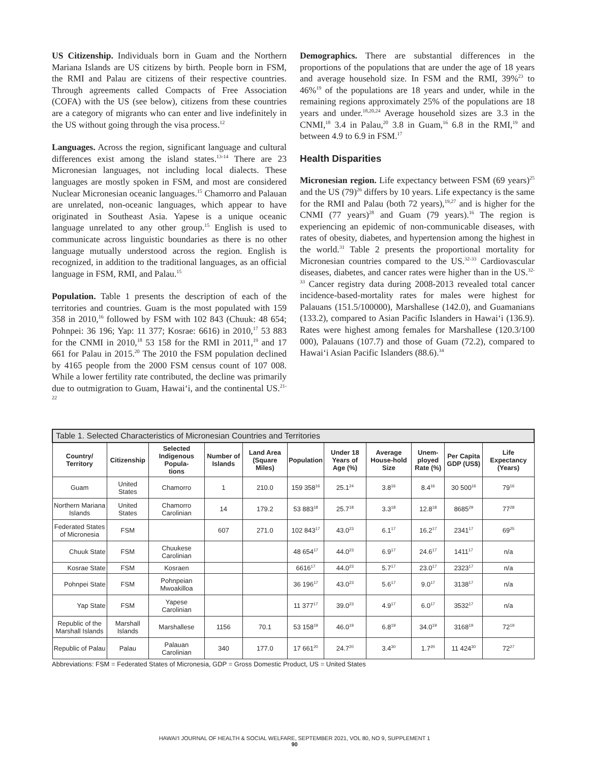US Citizenship. Individuals born in Guam and the Northern Mariana Islands are US citizens by birth. People born in FSM, the RMI and Palau are citizens of their respective countries. Through agreements called Compacts of Free Association (COFA) with the US (see below), citizens from these countries are a category of migrants who can enter and live indefinitely in the US without going through the visa process.<sup>12</sup>
Languages. Across the region, significant language and cultural differences exist among the island states.<sup>13-14</sup> There are 23 Micronesian languages, not including local dialects. These languages are mostly spoken in FSM, and most are considered Nuclear Micronesian oceanic languages.<sup>15</sup> Chamorro and Palauan are unrelated, non-oceanic languages, which appear to have originated in Southeast Asia. Yapese is a unique oceanic language unrelated to any other group.<sup>15</sup> English is used to communicate across linguistic boundaries as there is no other language mutually understood across the region. English is recognized, in addition to the traditional languages, as an official language in FSM, RMI, and Palau.<sup>15</sup>
Population. Table 1 presents the description of each of the territories and countries. Guam is the most populated with 159 358 in 2010,<sup>16</sup> followed by FSM with 102 843 (Chuuk: 48 654; Pohnpei: 36 196; Yap: 11 377; Kosrae: 6616) in 2010,<sup>17</sup> 53 883 for the CNMI in 2010,<sup>18</sup> 53 158 for the RMI in 2011,<sup>19</sup> and 17 661 for Palau in 2015.<sup>20</sup> The 2010 the FSM population declined by 4165 people from the 2000 FSM census count of 107 008. While a lower fertility rate contributed, the decline was primarily due to outmigration to Guam, Hawai‘i, and the continental US.<sup>21-22</sup>
Demographics. There are substantial differences in the proportions of the populations that are under the age of 18 years and average household size. In FSM and the RMI, 39%<sup>23</sup> to 46%<sup>19</sup> of the populations are 18 years and under, while in the remaining regions approximately 25% of the populations are 18 years and under.<sup>18,20,24</sup> Average household sizes are 3.3 in the CNMI,<sup>18</sup> 3.4 in Palau,<sup>20</sup> 3.8 in Guam,<sup>16</sup> 6.8 in the RMI,<sup>19</sup> and between 4.9 to 6.9 in FSM.<sup>17</sup>
Health Disparities
Micronesian region. Life expectancy between FSM (69 years)<sup>25</sup> and the US (79)<sup>26</sup> differs by 10 years. Life expectancy is the same for the RMI and Palau (both 72 years),<sup>19,27</sup> and is higher for the CNMI (77 years)<sup>28</sup> and Guam (79 years).<sup>16</sup> The region is experiencing an epidemic of non-communicable diseases, with rates of obesity, diabetes, and hypertension among the highest in the world.<sup>31</sup> Table 2 presents the proportional mortality for Micronesian countries compared to the US.<sup>32-33</sup> Cardiovascular diseases, diabetes, and cancer rates were higher than in the US.<sup>32-33</sup> Cancer registry data during 2008-2013 revealed total cancer incidence-based-mortality rates for males were highest for Palauans (151.5/100000), Marshallese (142.0), and Guamanians (133.2), compared to Asian Pacific Islanders in Hawai‘i (136.9). Rates were highest among females for Marshallese (120.3/100 000), Palauans (107.7) and those of Guam (72.2), compared to Hawai‘i Asian Pacific Islanders (88.6).<sup>34</sup>
| Table 1. Selected Characteristics of Micronesian Countries and Territories | | | | | | | | | | |
| --- | --- | --- | --- | --- | --- | --- | --- | --- | --- | --- |
| Country/ Territory | Citizenship | Selected Indigenous Popula- tions | Number of Islands | Land Area (Square Miles) | Population | Under 18 Years of Age (%) | Average House-hold Size | Unem- ployed Rate (%) | Per Capita GDP (US$) | Life Expectancy (Years) |
| Guam | United States | Chamorro | 1 | 210.0 | 159 358<sup>16</sup> | 25.1<sup>24</sup> | 3.8<sup>16</sup> | 8.4<sup>16</sup> | 30 500<sup>16</sup> | 79<sup>16</sup> |
| Northern Mariana Islands | United States | Chamorro Carolinian | 14 | 179.2 | 53 883<sup>18</sup> | 25.7<sup>18</sup> | 3.3<sup>18</sup> | 12.8<sup>18</sup> | 8685<sup>29</sup> | 77<sup>28</sup> |
| Federated States of Micronesia | FSM | | 607 | 271.0 | 102 843<sup>17</sup> | 43.0<sup>23</sup> | 6.1<sup>17</sup> | 16.2<sup>17</sup> | 2341<sup>17</sup> | 69<sup>25</sup> |
| Chuuk State | FSM | Chuukese Carolinian | | | 48 654<sup>17</sup> | 44.0<sup>23</sup> | 6.9<sup>17</sup> | 24.6<sup>17</sup> | 1411<sup>17</sup> | n/a |
| Kosrae State | FSM | Kosraen | | | 6616<sup>17</sup> | 44.0<sup>23</sup> | 5.7<sup>17</sup> | 23.0<sup>17</sup> | 2323<sup>17</sup> | n/a |
| Pohnpei State | FSM | Pohnpeian Mwoakilloa | | | 36 196<sup>17</sup> | 43.0<sup>23</sup> | 5.6<sup>17</sup> | 9.0<sup>17</sup> | 3138<sup>17</sup> | n/a |
| Yap State | FSM | Yapese Carolinian | | | 11 377<sup>17</sup> | 39.0<sup>23</sup> | 4.9<sup>17</sup> | 6.0<sup>17</sup> | 3532<sup>17</sup> | n/a |
| Republic of the Marshall Islands | Marshall Islands | Marshallese | 1156 | 70.1 | 53 158<sup>19</sup> | 46.0<sup>19</sup> | 6.8<sup>19</sup> | 34.0<sup>19</sup> | 3168<sup>19</sup> | 72<sup>19</sup> |
| Republic of Palau | Palau | Palauan Carolinian | 340 | 177.0 | 17 661<sup>20</sup> | 24.7<sup>20</sup> | 3.4<sup>30</sup> | 1.7<sup>20</sup> | 11 424<sup>30</sup> | 72<sup>27</sup> |
Abbreviations: FSM = Federated States of Micronesia, GDP = Gross Domestic Product, US = United States
HAWAI‘I JOURNAL OF HEALTH & SOCIAL WELFARE, SEPTEMBER 2021, VOL 80, NO 9, SUPPLEMENT 1
90